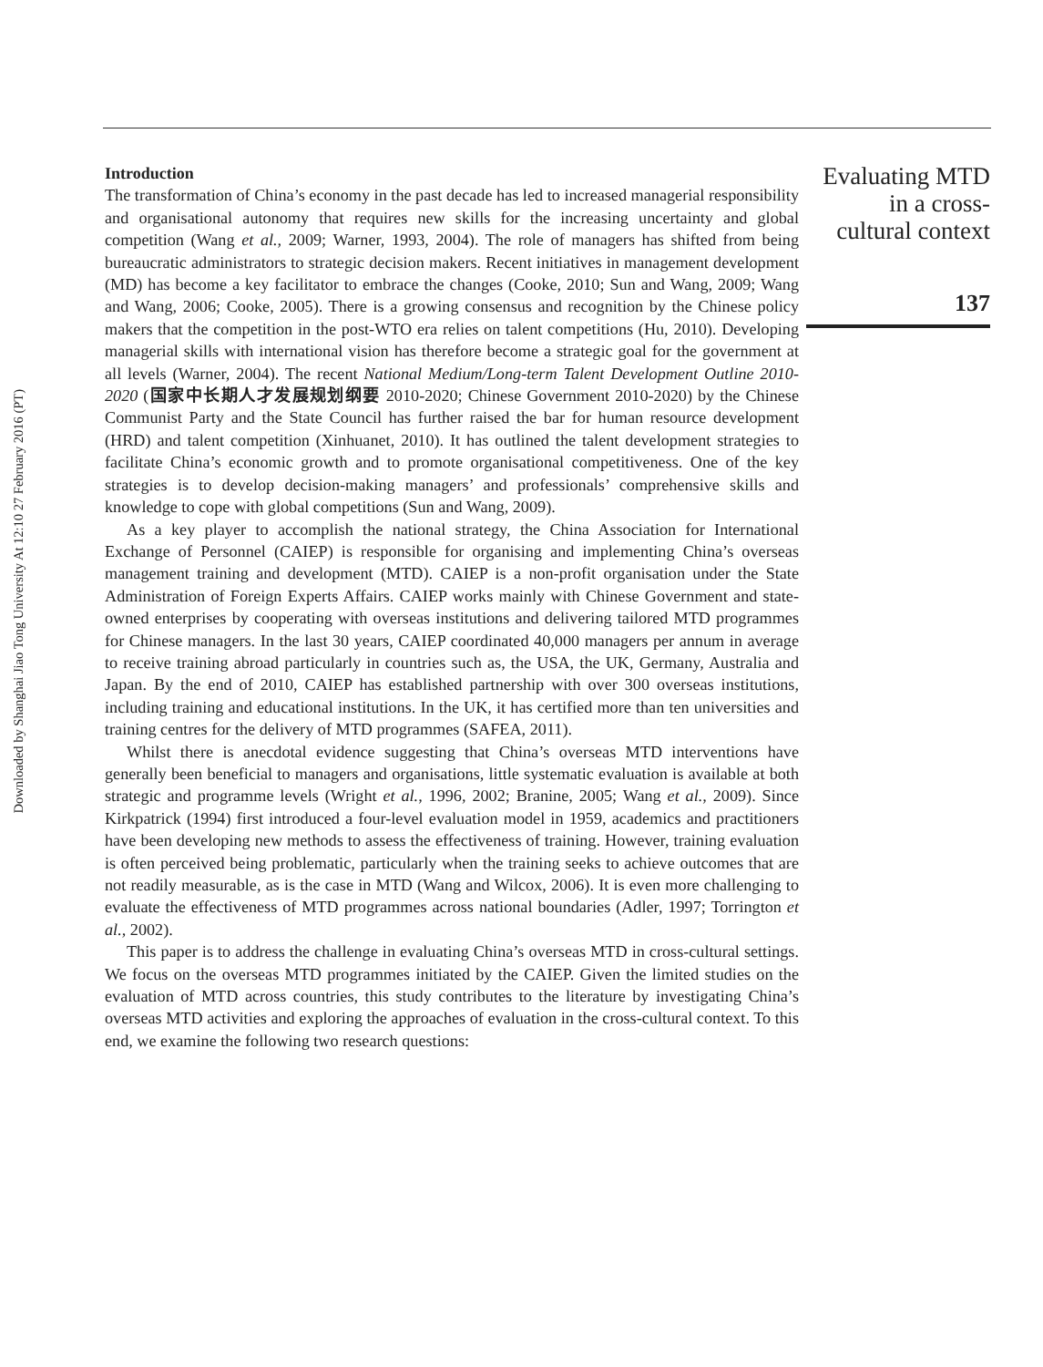Downloaded by Shanghai Jiao Tong University At 12:10 27 February 2016 (PT)
Evaluating MTD
in a cross-
cultural context
137
Introduction
The transformation of China’s economy in the past decade has led to increased managerial responsibility and organisational autonomy that requires new skills for the increasing uncertainty and global competition (Wang et al., 2009; Warner, 1993, 2004). The role of managers has shifted from being bureaucratic administrators to strategic decision makers. Recent initiatives in management development (MD) has become a key facilitator to embrace the changes (Cooke, 2010; Sun and Wang, 2009; Wang and Wang, 2006; Cooke, 2005). There is a growing consensus and recognition by the Chinese policy makers that the competition in the post-WTO era relies on talent competitions (Hu, 2010). Developing managerial skills with international vision has therefore become a strategic goal for the government at all levels (Warner, 2004). The recent National Medium/Long-term Talent Development Outline 2010-2020 (国家中长期人才发展规划纲要 2010-2020; Chinese Government 2010-2020) by the Chinese Communist Party and the State Council has further raised the bar for human resource development (HRD) and talent competition (Xinhuanet, 2010). It has outlined the talent development strategies to facilitate China’s economic growth and to promote organisational competitiveness. One of the key strategies is to develop decision-making managers’ and professionals’ comprehensive skills and knowledge to cope with global competitions (Sun and Wang, 2009).
As a key player to accomplish the national strategy, the China Association for International Exchange of Personnel (CAIEP) is responsible for organising and implementing China’s overseas management training and development (MTD). CAIEP is a non-profit organisation under the State Administration of Foreign Experts Affairs. CAIEP works mainly with Chinese Government and state-owned enterprises by cooperating with overseas institutions and delivering tailored MTD programmes for Chinese managers. In the last 30 years, CAIEP coordinated 40,000 managers per annum in average to receive training abroad particularly in countries such as, the USA, the UK, Germany, Australia and Japan. By the end of 2010, CAIEP has established partnership with over 300 overseas institutions, including training and educational institutions. In the UK, it has certified more than ten universities and training centres for the delivery of MTD programmes (SAFEA, 2011).
Whilst there is anecdotal evidence suggesting that China’s overseas MTD interventions have generally been beneficial to managers and organisations, little systematic evaluation is available at both strategic and programme levels (Wright et al., 1996, 2002; Branine, 2005; Wang et al., 2009). Since Kirkpatrick (1994) first introduced a four-level evaluation model in 1959, academics and practitioners have been developing new methods to assess the effectiveness of training. However, training evaluation is often perceived being problematic, particularly when the training seeks to achieve outcomes that are not readily measurable, as is the case in MTD (Wang and Wilcox, 2006). It is even more challenging to evaluate the effectiveness of MTD programmes across national boundaries (Adler, 1997; Torrington et al., 2002).
This paper is to address the challenge in evaluating China’s overseas MTD in cross-cultural settings. We focus on the overseas MTD programmes initiated by the CAIEP. Given the limited studies on the evaluation of MTD across countries, this study contributes to the literature by investigating China’s overseas MTD activities and exploring the approaches of evaluation in the cross-cultural context. To this end, we examine the following two research questions: